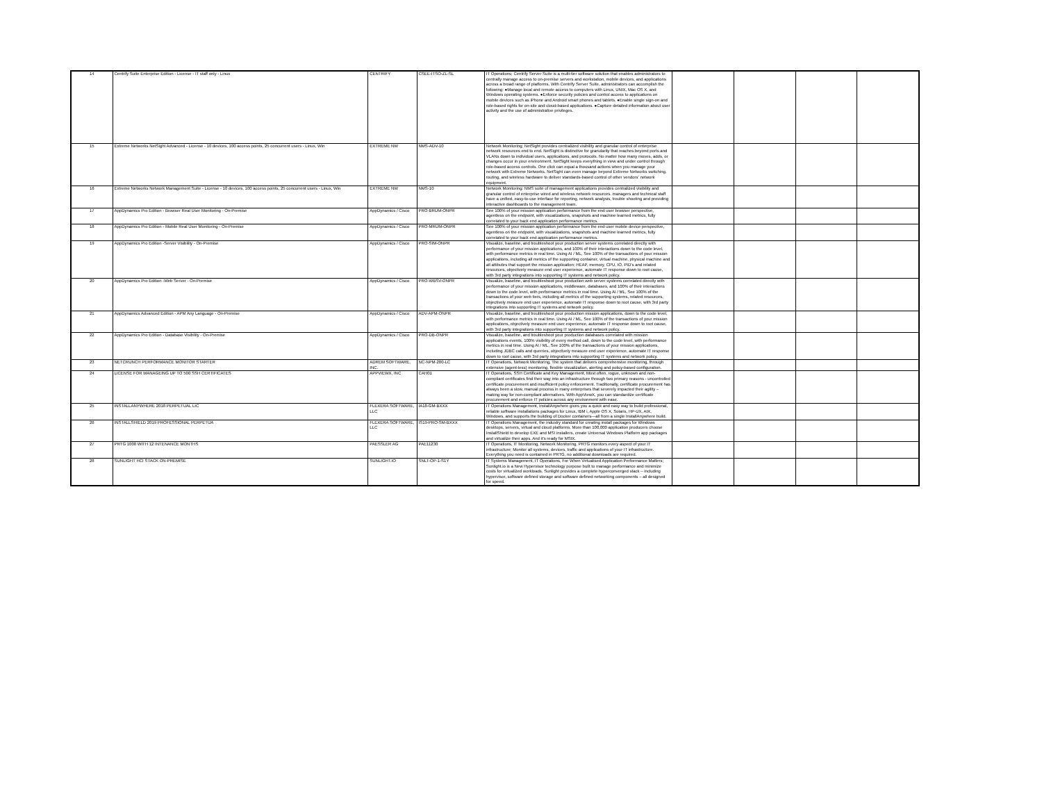| 14 | Centrify Suite Enterprise Edition - License - IT staff only - Linux | CENTRIFY | CSEE-ITSO-ZL-SL | IT Operations; Centrify Server Suite is a multi-tier software solution that enables administrators to centrally manage access to on-premise servers and workstation, mobile devices, and applications across a broad range of platforms. With Centrify Server Suite, administrators can accomplish the following: ●Manage local and remote access to computers with Linux, UNIX, Mac OS X, and Windows operating systems. ●Enforce security policies and control access to applications on mobile devices such as iPhone and Android smart phones and tablets. ●Enable single sign-on and role-based rights for on-site and cloud-based applications. ●Capture detailed information about user activity and the use of administrative privileges. | | | | |
| 15 | Extreme Networks NetSight Advanced - License - 10 devices, 100 access points, 25 concurrent users - Linux, Win | EXTREME NW | NMS-ADV-10 | Network Monitoring; NetSight provides centralized visibility and granular control of enterprise network resources end to end. NetSight is distinctive for granularity that reaches beyond ports and VLANs down to individual users, applications, and protocols. No matter how many moves, adds, or changes occur in your environment, NetSight keeps everything in view and under control through role-based access controls. One click can equal a thousand actions when you manage your network with Extreme Networks. NetSight can even manage beyond Extreme Networks switching, routing, and wireless hardware to deliver standards-based control of other vendors' network equipment. | | | | |
| 16 | Extreme Networks Network Management Suite - License - 10 devices, 100 access points, 25 concurrent users - Linux, Win | EXTREME NW | NMS-10 | Network Monitoring: NMS suite of management applications provides centralized visibility and granular control of enterprise wired and wireless network resources. managers and technical staff have a unified, easy-to-use interface for reporting, network analysis, trouble shooting and providing interactive dashboards to the management team. | | | | |
| 17 | AppDynamics Pro Edition - Browser Real User Monitoring - On-Premise | AppDynamics / Cisco | PRO-BRUM-ONPR | See 100% of your mission application performance from the end user browser perspective, agentless on the endpoint, with visualizations, snapshots and machine learned metrics, fully correlated to your back end application performance metrics. | | | | |
| 18 | AppDynamics Pro Edition - Mobile Real User Monitoring - On-Premise | AppDynamics / Cisco | PRO-MRUM-ONPR | See 100% of your mission application performance from the end user mobile device perspective, agentless on the endpoint, with visualizations, snapshots and machine learned metrics, fully correlated to your back end application performance metrics. | | | | |
| 19 | AppDynamics Pro Edition -Server Visibility - On-Premise | AppDynamics / Cisco | PRO-SIM-ONPR | Visualize, baseline, and troubleshoot your production server systems correlated directly with performance of your mission applications, and 100% of their interactions down to the code level, with performance metrics in real time. Using AI / ML, See 100% of the transactions of your mission applications, including all metrics of the supporting container, virtual machine, physical machine and all attibutes that support the mission application; HEAP, memory, CPU, IO, PID's and related resources, objectively measure end user experience, automate IT response down to root cause, with 3rd party integrations into supporting IT systems and network policy. | | | | |
| 20 | AppDynamics Pro Edition -Web Server - On-Premise | AppDynamics / Cisco | PRO-WBSV-ONPR | Visualize, baseline, and troubleshoot your production web server systems correlated directly with performance of your mission applications, middleware, databases, and 100% of their interactions down to the code level, with performance metrics in real time. Using AI / ML, See 100% of the transactions of your web tiers, including all metrics of the supporting systems, related resources, objectively measure end user experience, automate IT response down to root cause, with 3rd party integrations into supporting IT systems and network policy. | | | | |
| 21 | AppDynamics Advanced Edition - APM Any Language - On-Premise | AppDynamics / Cisco | ADV-APM-ONPR | Visualize, baseline, and troubleshoot your production mission applications, down to the code level, with performance metrics in real time. Using AI / ML, See 100% of the transactions of your mission applications, objectively measure end user experience, automate IT response down to root cause, with 3rd party integrations into supporting IT systems and network policy. | | | | |
| 22 | AppDynamics Pro Edition - Database Visibility - On-Premise | AppDynamics / Cisco | PRO-DB-ONPR | Visualize, baseline, and troubleshoot your production databases correlated with mission applications events, 100% visibility of every method call, down to the code level, with performance metrics in real time. Using AI / ML, See 100% of the transactions of your mission applications, including JDBC calls and querries, objectively measure end user experience, automate IT response down to root cause, with 3rd party integrations into supporting IT systems and network policy. | | | | |
| 23 | NETCRUNCH PERFORMANCE MONITOR STARTER | ADREM SOFTWARE, INC. | NC-NPM-200-LC | IT Operations, Network Monitoring, The system that delivers comprehensive monitoring, through extensive (agent-less) monitoring, flexible visualization, alerting and policy-based configuration. | | | | |
| 24 | LICENSE FOR MANAGEING UP TO 500 SSH CERTIFICATES | APPVIEWX, INC | CAH01 | IT Operations, SSH Certificate and Key Management, Most often, rogue, unknown and non-compliant certificates find their way into an infrastructure through two primary reasons - uncontrolled certificate procurement and insufficient policy enforcement. Traditionally, certificate procurement has always been a slow, manual process in many enterprises that severely impacted their agility – making way for non-compliant alternatives. With AppViewX, you can standardize certificate procurement and enforce IT policies across any environment with ease. | | | | |
| 25 | INSTALLANYWHERE 2018 PERPETUAL LIC | FLEXERA SOFTWARE, LLC | IA18-GM-BXXX | IT Operations Management, InstallAnywhere gives you a quick and easy way to build professional, reliable software installations packages for Linux, IBM i, Apple OS X, Solaris, HP-UX, AIX, Windows, and supports the building of Docker containers—all from a single InstallAnywhere build. | | | | |
| 26 | INSTALLSHIELD 2019 PROFESSIONAL PERPETUA | FLEXERA SOFTWARE, LLC | IS19-PRO-SM-BXXX | IT Operations Management, the industry standard for creating install packages for Windows desktops, servers, virtual and cloud platforms. More than 100,000 application producers choose InstallShield to develop EXE and MSI installers, create Universal Windows Platform app packages and virtualize their apps. And it's ready for MSIX. | | | | |
| 27 | PRTG 1000 WITH 12 INTENANCE MONTHS | PAESSLER AG | PAE11230 | IT Operations, IT Monitoring, Network Monitoring, PRTG monitors every aspect of your IT infrastructure; Monitor all systems, devices, traffic and applications of your IT infrastructure. Everything you need is contained in PRTG, no additional downloads are required. | | | | |
| 28 | SUNLIGHT HCI STACK ON-PREMISE | SUNLIGHT.IO | SNLT-OP-1-S1Y | IT Systems Management, IT Operations, For When Virtualised Application Performance Matters; Sunlight.io is a New Hypervisor technology purpose built to manage performance and minimize costs for virtualized workloads. Sunlight provides a complete hyperconverged stack – including hypervisor, software defined storage and software defined networking components – all designed for speed. | | | | |